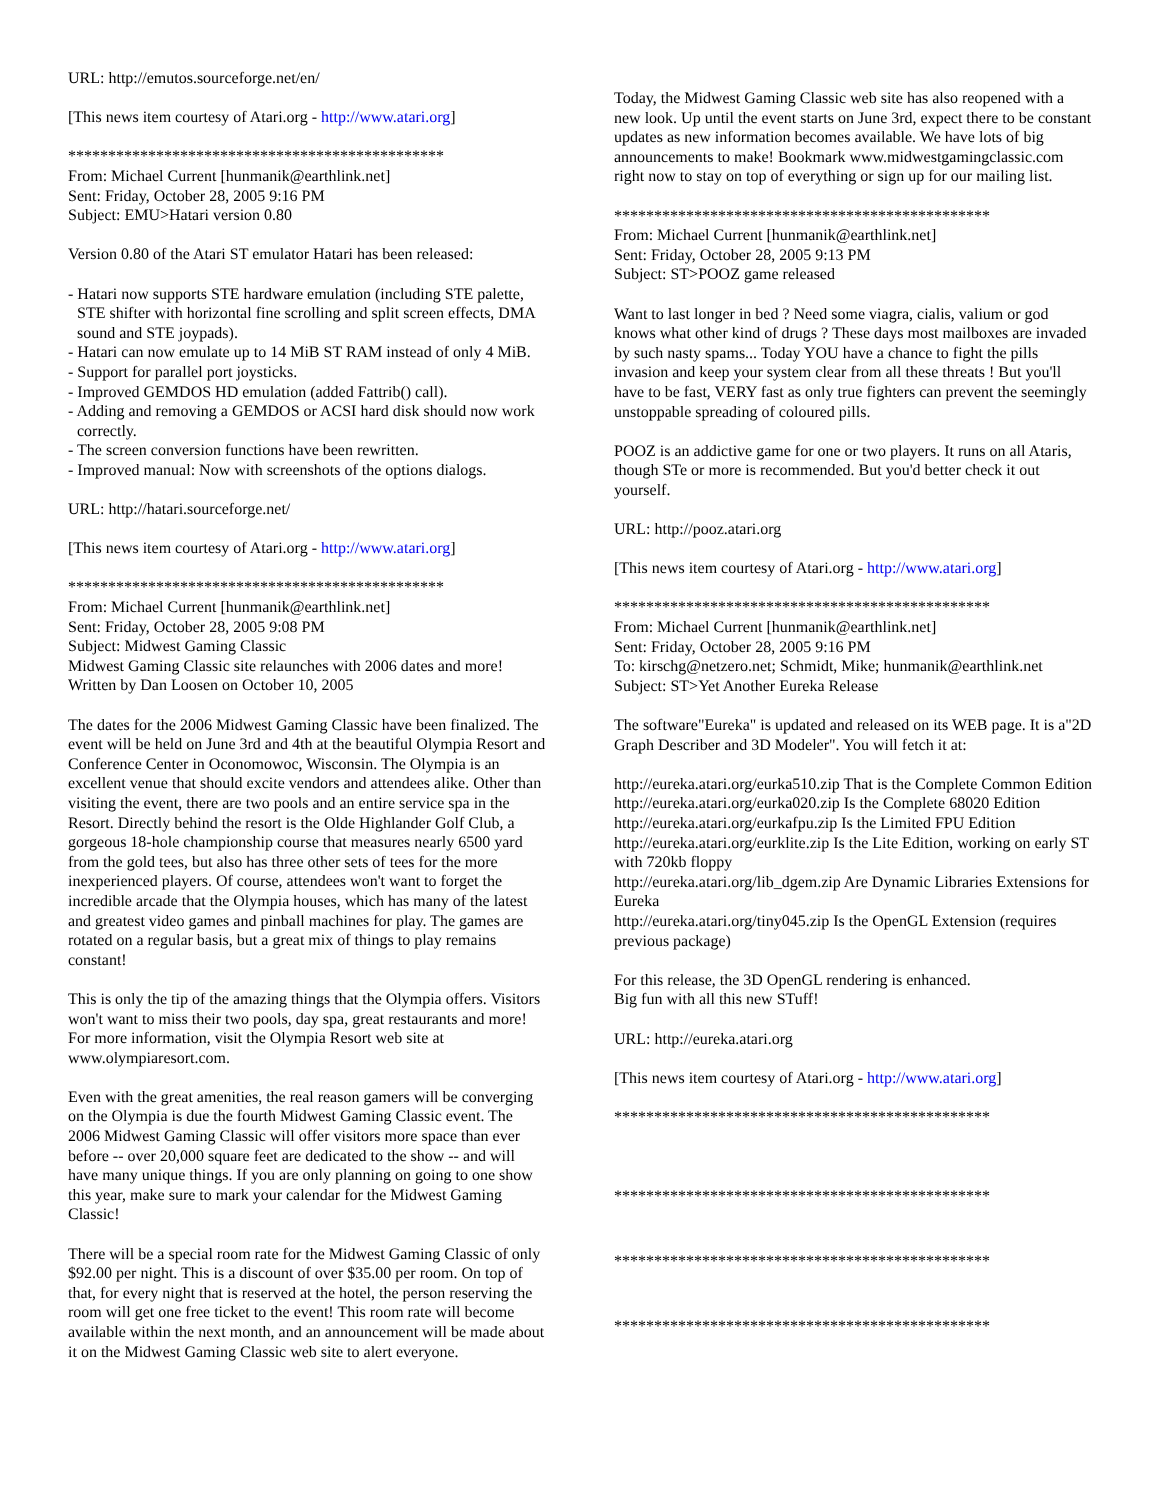URL: http://emutos.sourceforge.net/en/
[This news item courtesy of Atari.org - http://www.atari.org]
***********************************************
From: Michael Current [hunmanik@earthlink.net]
Sent: Friday, October 28, 2005 9:16 PM
Subject: EMU>Hatari version 0.80
Version 0.80 of the Atari ST emulator Hatari has been released:
- Hatari now supports STE hardware emulation (including STE palette, STE shifter with horizontal fine scrolling and split screen effects, DMA sound and STE joypads).
- Hatari can now emulate up to 14 MiB ST RAM instead of only 4 MiB.
- Support for parallel port joysticks.
- Improved GEMDOS HD emulation (added Fattrib() call).
- Adding and removing a GEMDOS or ACSI hard disk should now work correctly.
- The screen conversion functions have been rewritten.
- Improved manual: Now with screenshots of the options dialogs.
URL: http://hatari.sourceforge.net/
[This news item courtesy of Atari.org - http://www.atari.org]
***********************************************
From: Michael Current [hunmanik@earthlink.net]
Sent: Friday, October 28, 2005 9:08 PM
Subject: Midwest Gaming Classic
Midwest Gaming Classic site relaunches with 2006 dates and more!
Written by Dan Loosen on October 10, 2005
The dates for the 2006 Midwest Gaming Classic have been finalized. The event will be held on June 3rd and 4th at the beautiful Olympia Resort and Conference Center in Oconomowoc, Wisconsin. The Olympia is an excellent venue that should excite vendors and attendees alike. Other than visiting the event, there are two pools and an entire service spa in the Resort. Directly behind the resort is the Olde Highlander Golf Club, a gorgeous 18-hole championship course that measures nearly 6500 yard from the gold tees, but also has three other sets of tees for the more inexperienced players. Of course, attendees won't want to forget the incredible arcade that the Olympia houses, which has many of the latest and greatest video games and pinball machines for play. The games are rotated on a regular basis, but a great mix of things to play remains constant!
This is only the tip of the amazing things that the Olympia offers. Visitors won't want to miss their two pools, day spa, great restaurants and more! For more information, visit the Olympia Resort web site at www.olympiaresort.com.
Even with the great amenities, the real reason gamers will be converging on the Olympia is due the fourth Midwest Gaming Classic event. The 2006 Midwest Gaming Classic will offer visitors more space than ever before -- over 20,000 square feet are dedicated to the show -- and will have many unique things. If you are only planning on going to one show this year, make sure to mark your calendar for the Midwest Gaming Classic!
There will be a special room rate for the Midwest Gaming Classic of only $92.00 per night. This is a discount of over $35.00 per room. On top of that, for every night that is reserved at the hotel, the person reserving the room will get one free ticket to the event! This room rate will become available within the next month, and an announcement will be made about it on the Midwest Gaming Classic web site to alert everyone.
Today, the Midwest Gaming Classic web site has also reopened with a new look. Up until the event starts on June 3rd, expect there to be constant updates as new information becomes available. We have lots of big announcements to make! Bookmark www.midwestgamingclassic.com right now to stay on top of everything or sign up for our mailing list.
***********************************************
From: Michael Current [hunmanik@earthlink.net]
Sent: Friday, October 28, 2005 9:13 PM
Subject: ST>POOZ game released
Want to last longer in bed ? Need some viagra, cialis, valium or god knows what other kind of drugs ? These days most mailboxes are invaded by such nasty spams... Today YOU have a chance to fight the pills invasion and keep your system clear from all these threats ! But you'll have to be fast, VERY fast as only true fighters can prevent the seemingly unstoppable spreading of coloured pills.
POOZ is an addictive game for one or two players. It runs on all Ataris, though STe or more is recommended. But you'd better check it out yourself.
URL: http://pooz.atari.org
[This news item courtesy of Atari.org - http://www.atari.org]
***********************************************
From: Michael Current [hunmanik@earthlink.net]
Sent: Friday, October 28, 2005 9:16 PM
To: kirschg@netzero.net; Schmidt, Mike; hunmanik@earthlink.net
Subject: ST>Yet Another Eureka Release
The software"Eureka" is updated and released on its WEB page. It is a"2D Graph Describer and 3D Modeler". You will fetch it at:
http://eureka.atari.org/eurka510.zip That is the Complete Common Edition
http://eureka.atari.org/eurka020.zip Is the Complete 68020 Edition
http://eureka.atari.org/eurkafpu.zip Is the Limited FPU Edition
http://eureka.atari.org/eurklite.zip Is the Lite Edition, working on early ST with 720kb floppy
http://eureka.atari.org/lib_dgem.zip Are Dynamic Libraries Extensions for Eureka
http://eureka.atari.org/tiny045.zip Is the OpenGL Extension (requires previous package)
For this release, the 3D OpenGL rendering is enhanced.
Big fun with all this new STuff!
URL: http://eureka.atari.org
[This news item courtesy of Atari.org - http://www.atari.org]
***********************************************
***********************************************
***********************************************
***********************************************